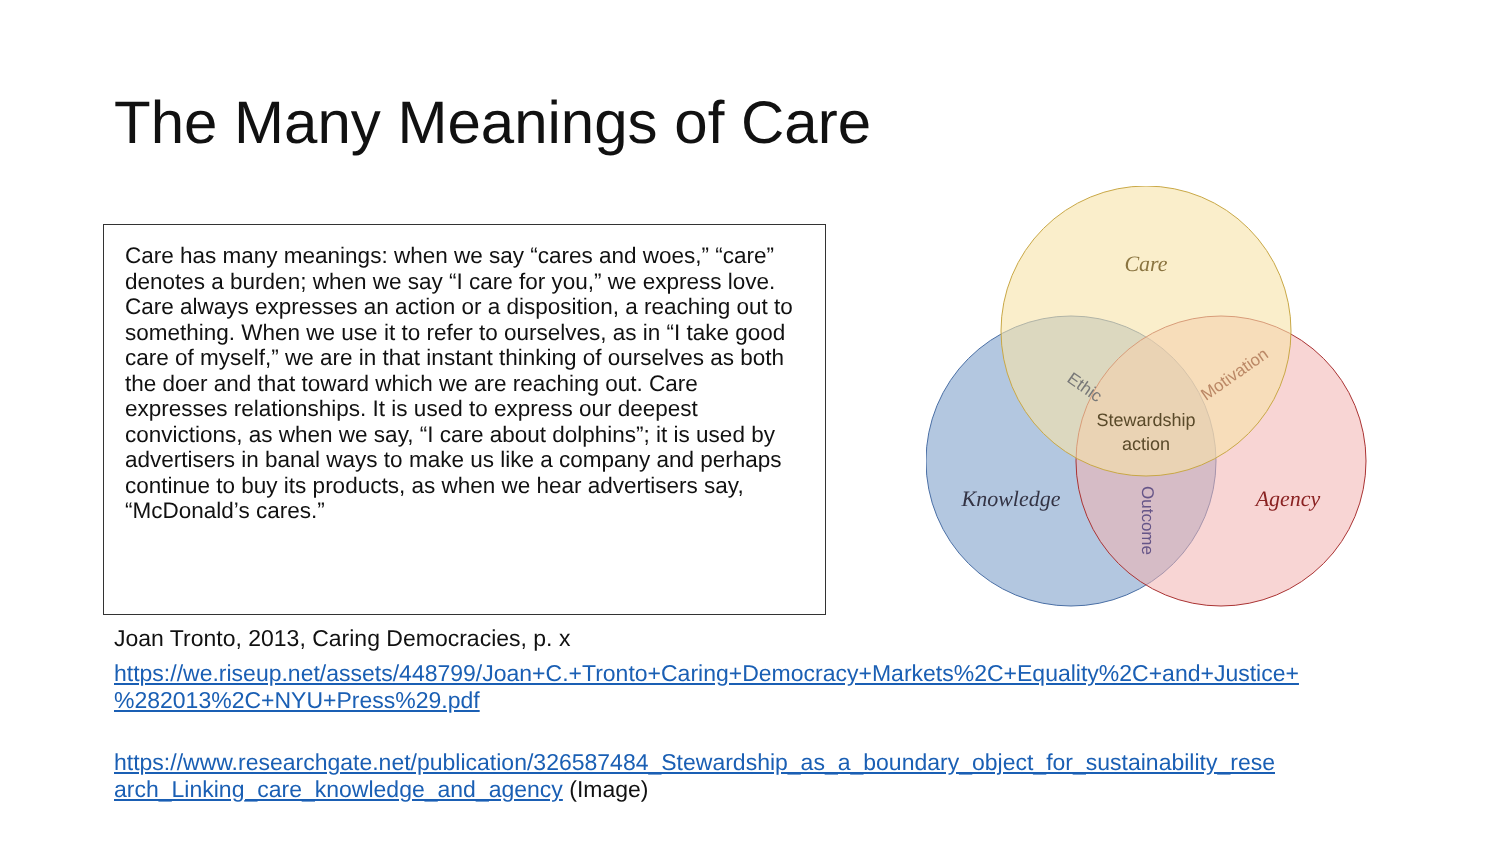The Many Meanings of Care
Care has many meanings: when we say “cares and woes,” “care” denotes a burden; when we say “I care for you,” we express love. Care always expresses an action or a disposition, a reaching out to something. When we use it to refer to ourselves, as in “I take good care of myself,” we are in that instant thinking of ourselves as both the doer and that toward which we are reaching out. Care expresses relationships. It is used to express our deepest convictions, as when we say, “I care about dolphins”; it is used by advertisers in banal ways to make us like a company and perhaps continue to buy its products, as when we hear advertisers say, “McDonald’s cares.”
Care
Knowledge
Agency
Stewardship
action
Ethic
Motivation
Outcome
Joan Tronto, 2013, Caring Democracies, p. x
https://we.riseup.net/assets/448799/Joan+C.+Tronto+Caring+Democracy+Markets%2C+Equality%2C+and+Justice+ %282013%2C+NYU+Press%29.pdf
https://www.researchgate.net/publication/326587484_Stewardship_as_a_boundary_object_for_sustainability_rese arch_Linking_care_knowledge_and_agency (Image)